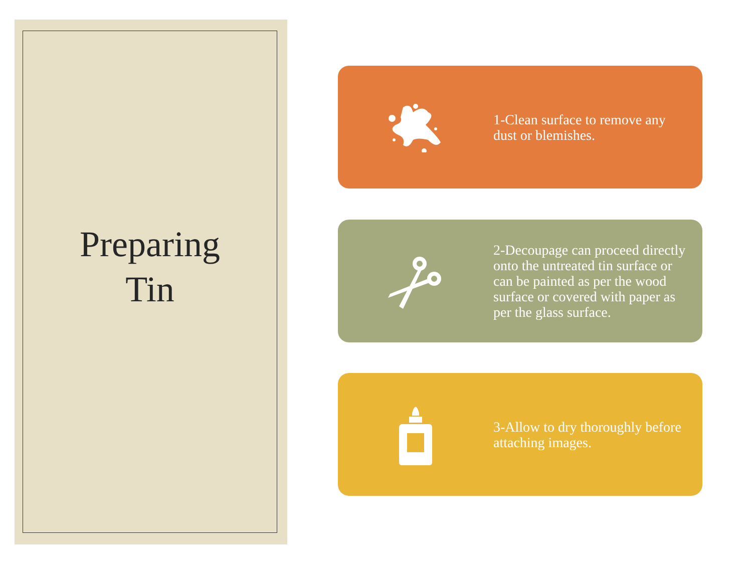Preparing
Tin
1-Clean surface to remove any dust or blemishes.
2-Decoupage can proceed directly onto the untreated tin surface or can be painted as per the wood surface or covered with paper as per the glass surface.
3-Allow to dry thoroughly before attaching images.